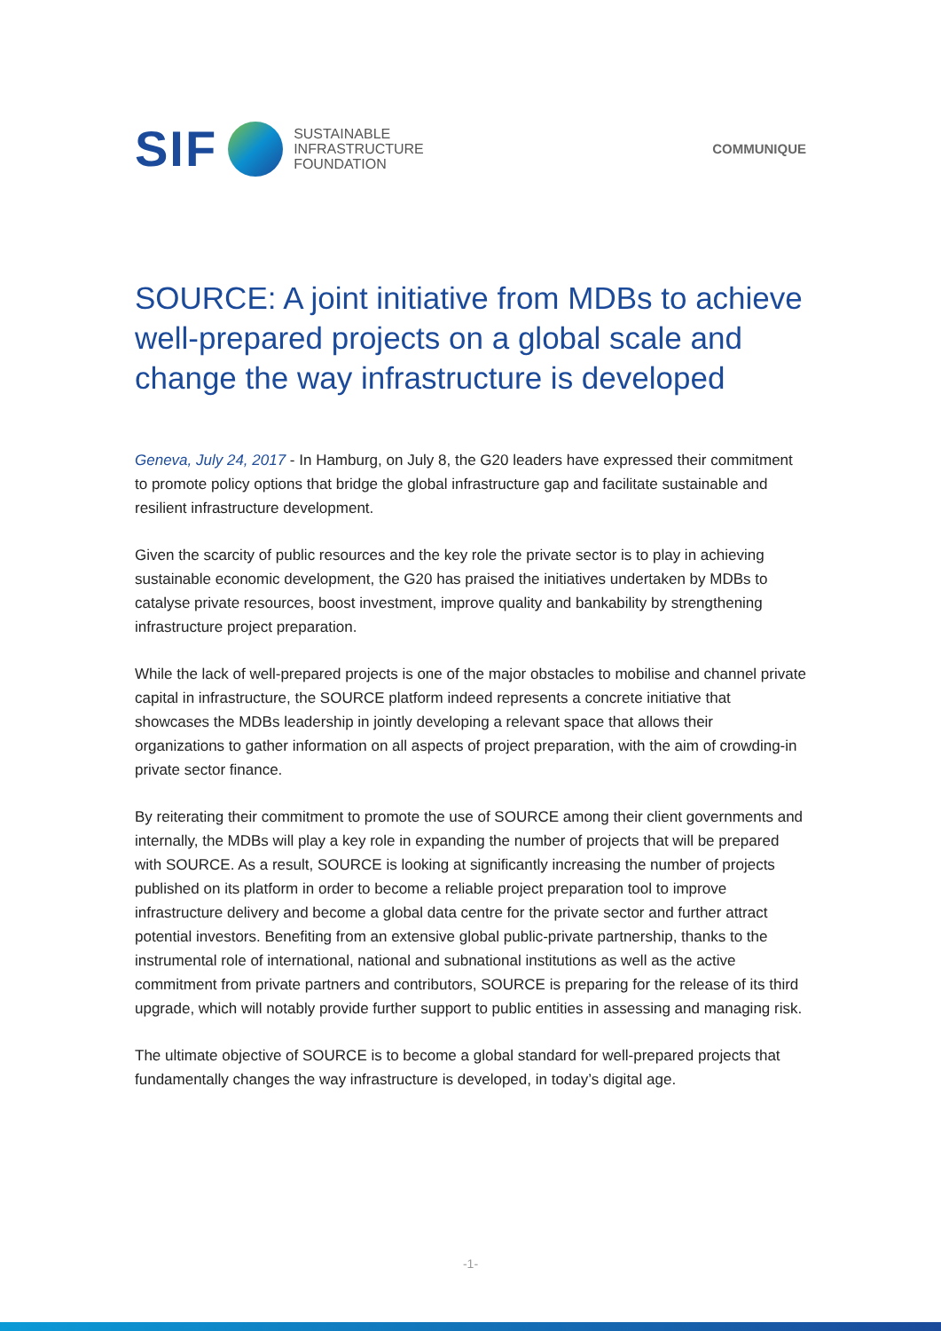SIF
SUSTAINABLE
INFRASTRUCTURE
FOUNDATION
COMMUNIQUE
SOURCE: A joint initiative from MDBs to achieve well-prepared projects on a global scale and change the way infrastructure is developed
Geneva, July 24, 2017 - In Hamburg, on July 8, the G20 leaders have expressed their commitment to promote policy options that bridge the global infrastructure gap and facilitate sustainable and resilient infrastructure development.
Given the scarcity of public resources and the key role the private sector is to play in achieving sustainable economic development, the G20 has praised the initiatives undertaken by MDBs to catalyse private resources, boost investment, improve quality and bankability by strengthening infrastructure project preparation.
While the lack of well-prepared projects is one of the major obstacles to mobilise and channel private capital in infrastructure, the SOURCE platform indeed represents a concrete initiative that showcases the MDBs leadership in jointly developing a relevant space that allows their organizations to gather information on all aspects of project preparation, with the aim of crowding-in private sector finance.
By reiterating their commitment to promote the use of SOURCE among their client governments and internally, the MDBs will play a key role in expanding the number of projects that will be prepared with SOURCE. As a result, SOURCE is looking at significantly increasing the number of projects published on its platform in order to become a reliable project preparation tool to improve infrastructure delivery and become a global data centre for the private sector and further attract potential investors. Benefiting from an extensive global public-private partnership, thanks to the instrumental role of international, national and subnational institutions as well as the active commitment from private partners and contributors, SOURCE is preparing for the release of its third upgrade, which will notably provide further support to public entities in assessing and managing risk.
The ultimate objective of SOURCE is to become a global standard for well-prepared projects that fundamentally changes the way infrastructure is developed, in today’s digital age.
-1-